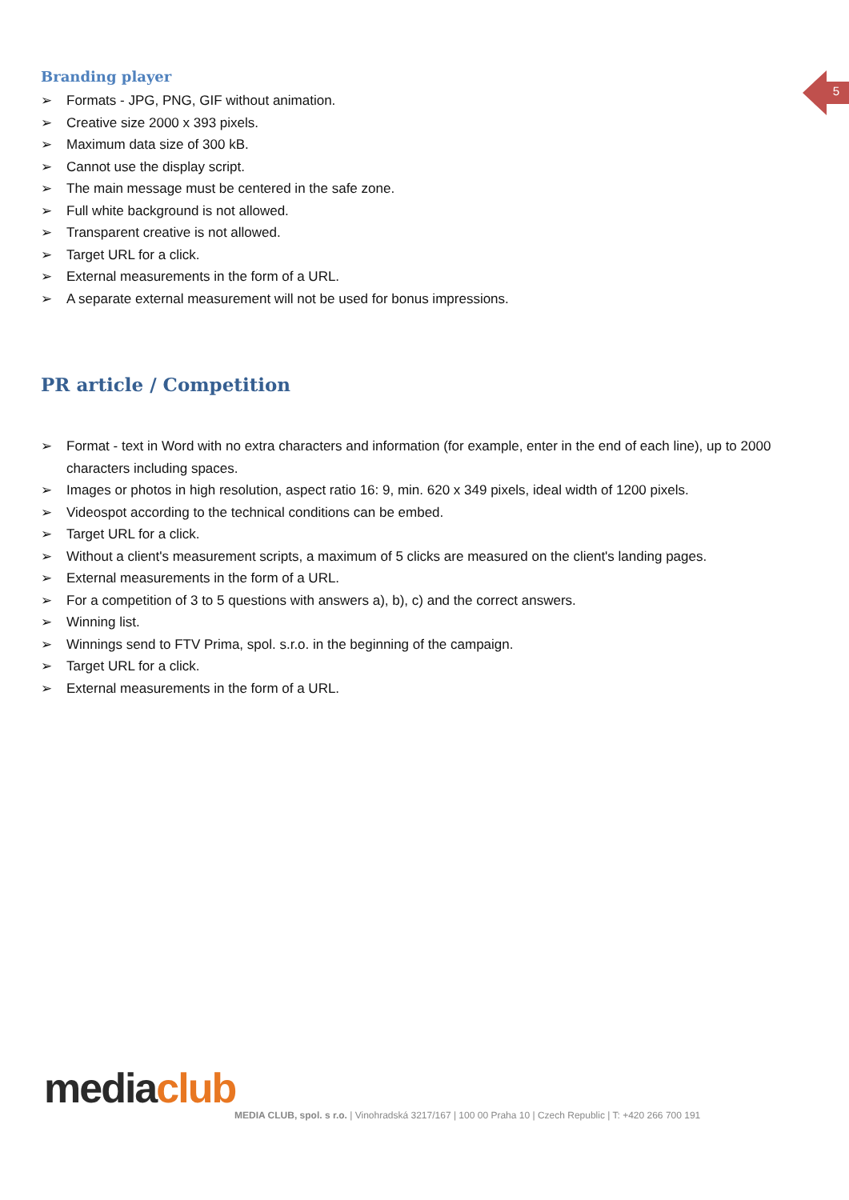5
Branding player
➢ Formats - JPG, PNG, GIF without animation.
➢ Creative size 2000 x 393 pixels.
➢ Maximum data size of 300 kB.
➢ Cannot use the display script.
➢ The main message must be centered in the safe zone.
➢ Full white background is not allowed.
➢ Transparent creative is not allowed.
➢ Target URL for a click.
➢ External measurements in the form of a URL.
➢ A separate external measurement will not be used for bonus impressions.
PR article / Competition
➢ Format - text in Word with no extra characters and information (for example, enter in the end of each line), up to 2000 characters including spaces.
➢ Images or photos in high resolution, aspect ratio 16: 9, min. 620 x 349 pixels, ideal width of 1200 pixels.
➢ Videospot according to the technical conditions can be embed.
➢ Target URL for a click.
➢ Without a client's measurement scripts, a maximum of 5 clicks are measured on the client's landing pages.
➢ External measurements in the form of a URL.
➢ For a competition of 3 to 5 questions with answers a), b), c) and the correct answers.
➢ Winning list.
➢ Winnings send to FTV Prima, spol. s.r.o. in the beginning of the campaign.
➢ Target URL for a click.
➢ External measurements in the form of a URL.
media club
MEDIA CLUB, spol. s r.o. | Vinohradská 3217/167 | 100 00 Praha 10 | Czech Republic | T: +420 266 700 191